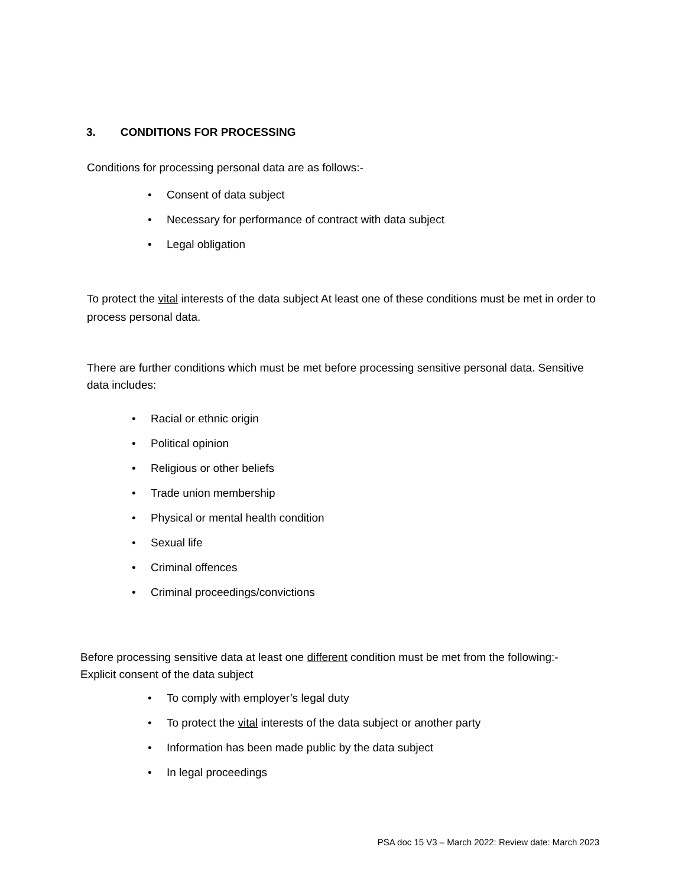3. CONDITIONS FOR PROCESSING
Conditions for processing personal data are as follows:-
• Consent of data subject
• Necessary for performance of contract with data subject
• Legal obligation
To protect the vital interests of the data subject At least one of these conditions must be met in order to process personal data.
There are further conditions which must be met before processing sensitive personal data. Sensitive data includes:
• Racial or ethnic origin
• Political opinion
• Religious or other beliefs
• Trade union membership
• Physical or mental health condition
• Sexual life
• Criminal offences
• Criminal proceedings/convictions
Before processing sensitive data at least one different condition must be met from the following:- Explicit consent of the data subject
• To comply with employer’s legal duty
• To protect the vital interests of the data subject or another party
• Information has been made public by the data subject
• In legal proceedings
PSA doc 15 V3 – March 2022: Review date: March 2023